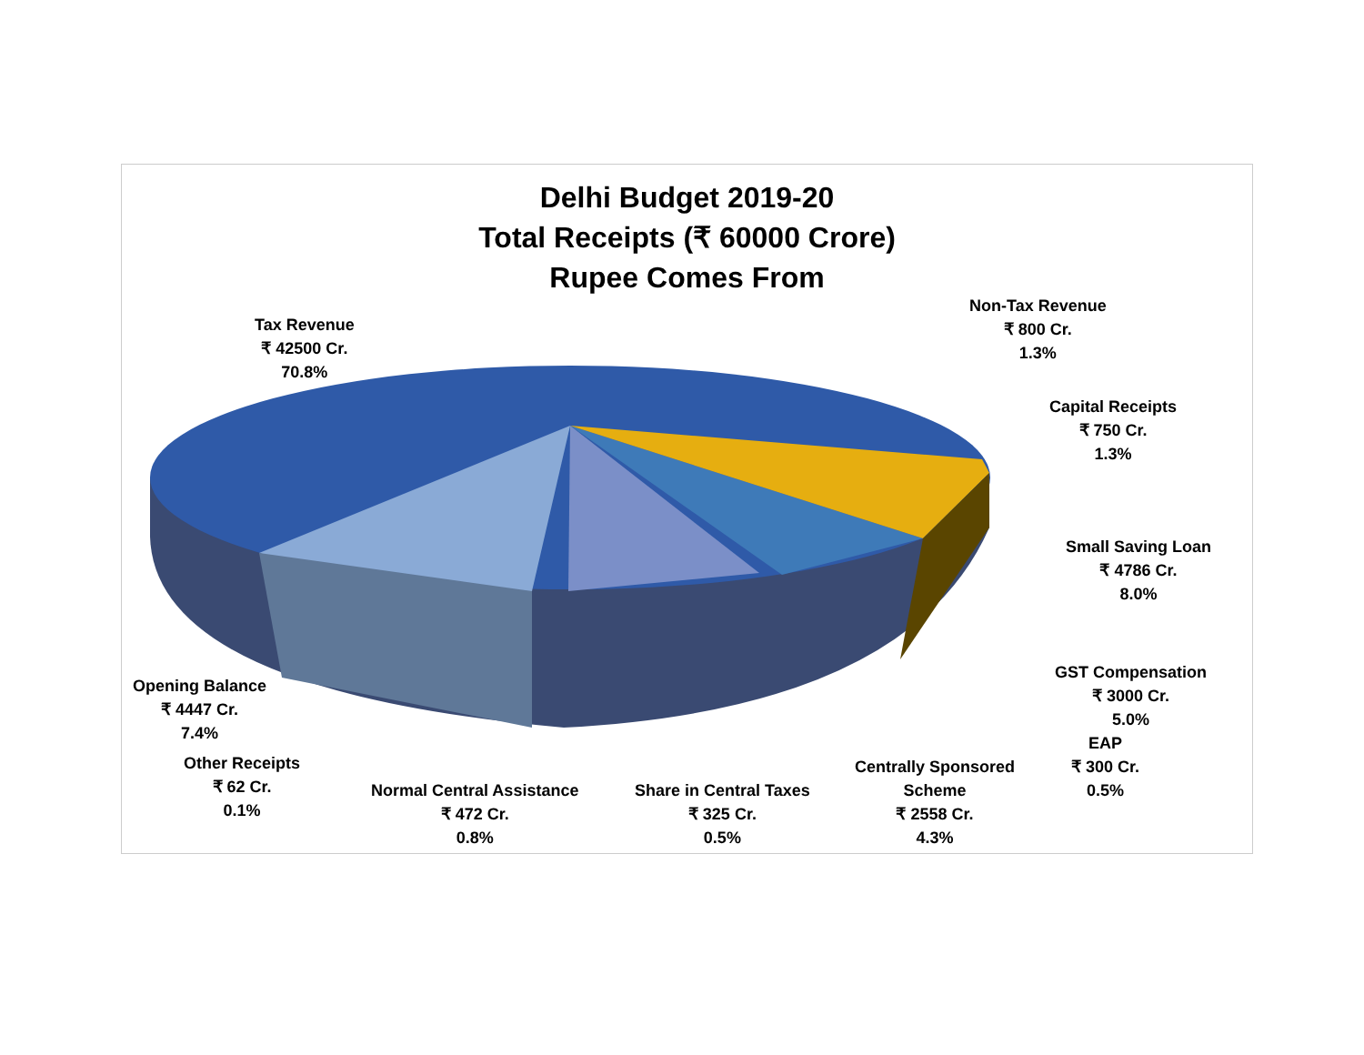Delhi Budget 2019-20
Total Receipts (₹ 60000 Crore)
Rupee Comes From
Tax Revenue
₹ 42500 Cr.
70.8%
Non-Tax Revenue
₹ 800 Cr.
1.3%
Capital Receipts
₹ 750 Cr.
1.3%
Small Saving Loan
₹ 4786 Cr.
8.0%
GST Compensation
₹ 3000 Cr.
5.0%
EAP
₹ 300 Cr.
0.5%
Opening Balance
₹ 4447 Cr.
7.4%
Other Receipts
₹ 62 Cr.
0.1%
Normal Central Assistance
₹ 472 Cr.
0.8%
Share in Central Taxes
₹ 325 Cr.
0.5%
Centrally Sponsored
Scheme
₹ 2558 Cr.
4.3%